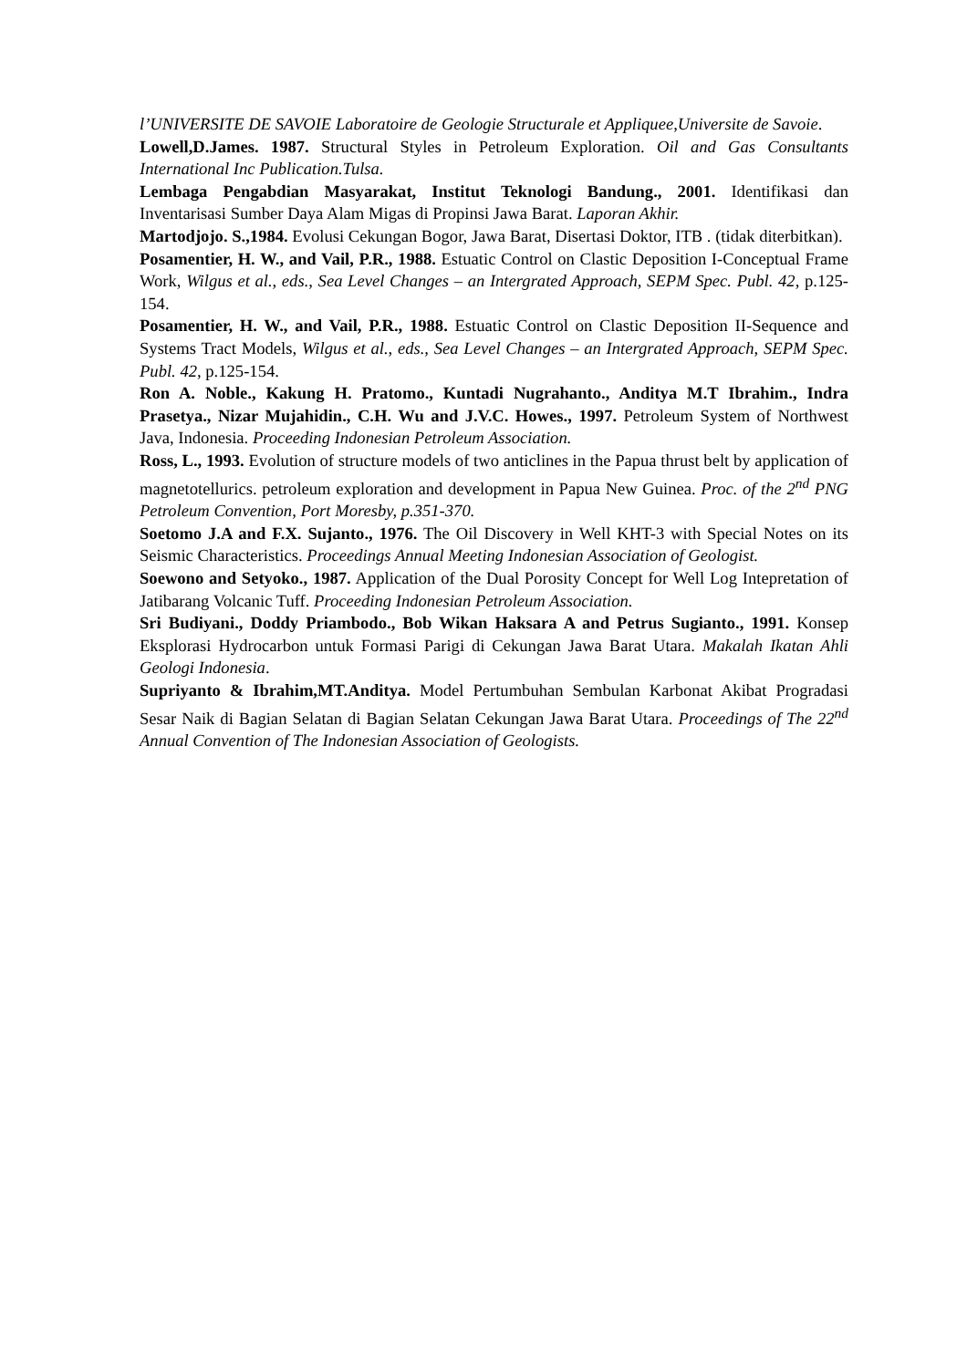l’UNIVERSITE DE SAVOIE Laboratoire de Geologie Structurale et Appliquee,Universite de Savoie.
Lowell,D.James. 1987. Structural Styles in Petroleum Exploration. Oil and Gas Consultants International Inc Publication.Tulsa.
Lembaga Pengabdian Masyarakat, Institut Teknologi Bandung., 2001. Identifikasi dan Inventarisasi Sumber Daya Alam Migas di Propinsi Jawa Barat. Laporan Akhir.
Martodjojo. S.,1984. Evolusi Cekungan Bogor, Jawa Barat, Disertasi Doktor, ITB . (tidak diterbitkan).
Posamentier, H. W., and Vail, P.R., 1988. Estuatic Control on Clastic Deposition I-Conceptual Frame Work, Wilgus et al., eds., Sea Level Changes – an Intergrated Approach, SEPM Spec. Publ. 42, p.125-154.
Posamentier, H. W., and Vail, P.R., 1988. Estuatic Control on Clastic Deposition II-Sequence and Systems Tract Models, Wilgus et al., eds., Sea Level Changes – an Intergrated Approach, SEPM Spec. Publ. 42, p.125-154.
Ron A. Noble., Kakung H. Pratomo., Kuntadi Nugrahanto., Anditya M.T Ibrahim., Indra Prasetya., Nizar Mujahidin., C.H. Wu and J.V.C. Howes., 1997. Petroleum System of Northwest Java, Indonesia. Proceeding Indonesian Petroleum Association.
Ross, L., 1993. Evolution of structure models of two anticlines in the Papua thrust belt by application of magnetotellurics. petroleum exploration and development in Papua New Guinea. Proc. of the 2<sup>nd</sup> PNG Petroleum Convention, Port Moresby, p.351-370.
Soetomo J.A and F.X. Sujanto., 1976. The Oil Discovery in Well KHT-3 with Special Notes on its Seismic Characteristics. Proceedings Annual Meeting Indonesian Association of Geologist.
Soewono and Setyoko., 1987. Application of the Dual Porosity Concept for Well Log Intepretation of Jatibarang Volcanic Tuff. Proceeding Indonesian Petroleum Association.
Sri Budiyani., Doddy Priambodo., Bob Wikan Haksara A and Petrus Sugianto., 1991. Konsep Eksplorasi Hydrocarbon untuk Formasi Parigi di Cekungan Jawa Barat Utara. Makalah Ikatan Ahli Geologi Indonesia.
Supriyanto & Ibrahim,MT.Anditya. Model Pertumbuhan Sembulan Karbonat Akibat Progradasi Sesar Naik di Bagian Selatan di Bagian Selatan Cekungan Jawa Barat Utara. Proceedings of The 22<sup>nd</sup> Annual Convention of The Indonesian Association of Geologists.